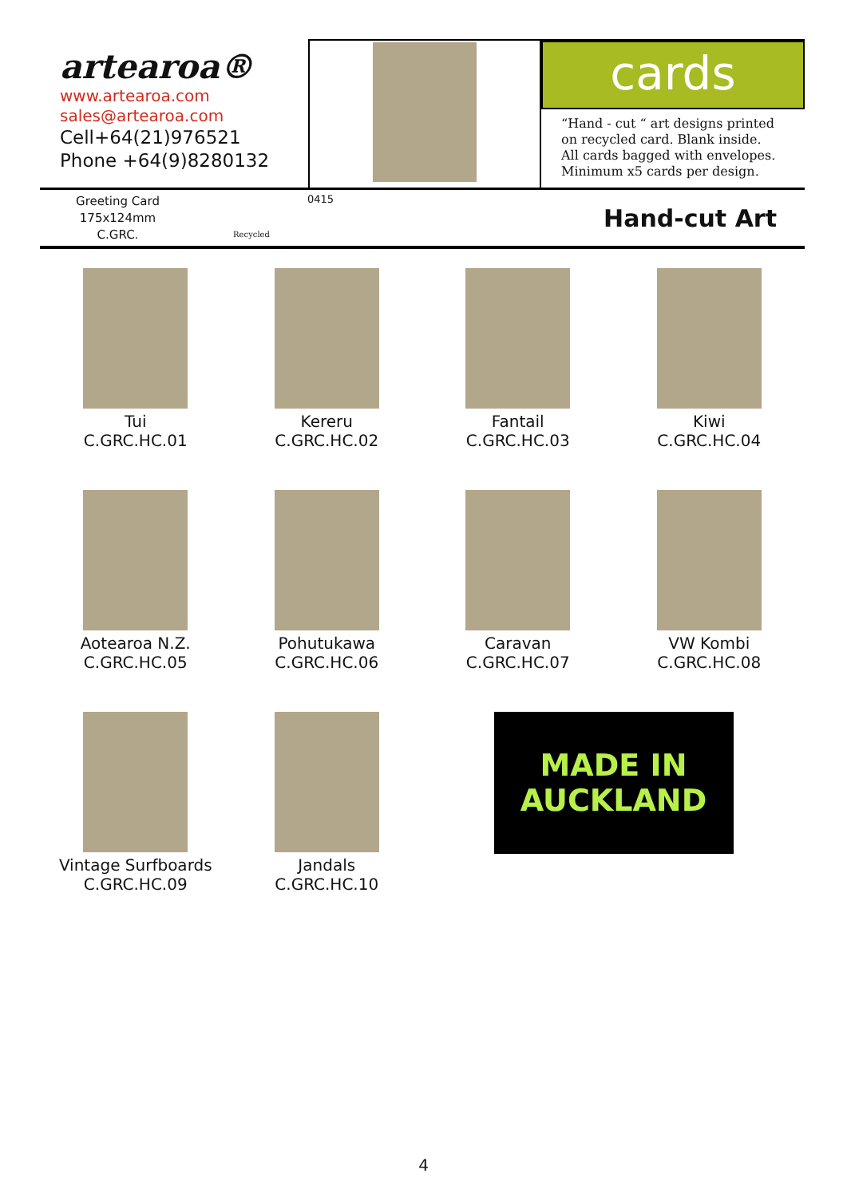artearoa®
www.artearoa.com
sales@artearoa.com
Cell+64(21)976521
Phone +64(9)8280132
cards
“Hand - cut “ art designs printed
on recycled card. Blank inside.
All cards bagged with envelopes.
Minimum x5 cards per design.
Greeting Card
175x124mm
C.GRC.
Recycled
0415
Hand-cut Art
Tui
C.GRC.HC.01
Kereru
C.GRC.HC.02
Fantail
C.GRC.HC.03
Kiwi
C.GRC.HC.04
Aotearoa N.Z.
C.GRC.HC.05
Pohutukawa
C.GRC.HC.06
Caravan
C.GRC.HC.07
VW Kombi
C.GRC.HC.08
Vintage Surfboards
C.GRC.HC.09
Jandals
C.GRC.HC.10
MADE IN
AUCKLAND
4